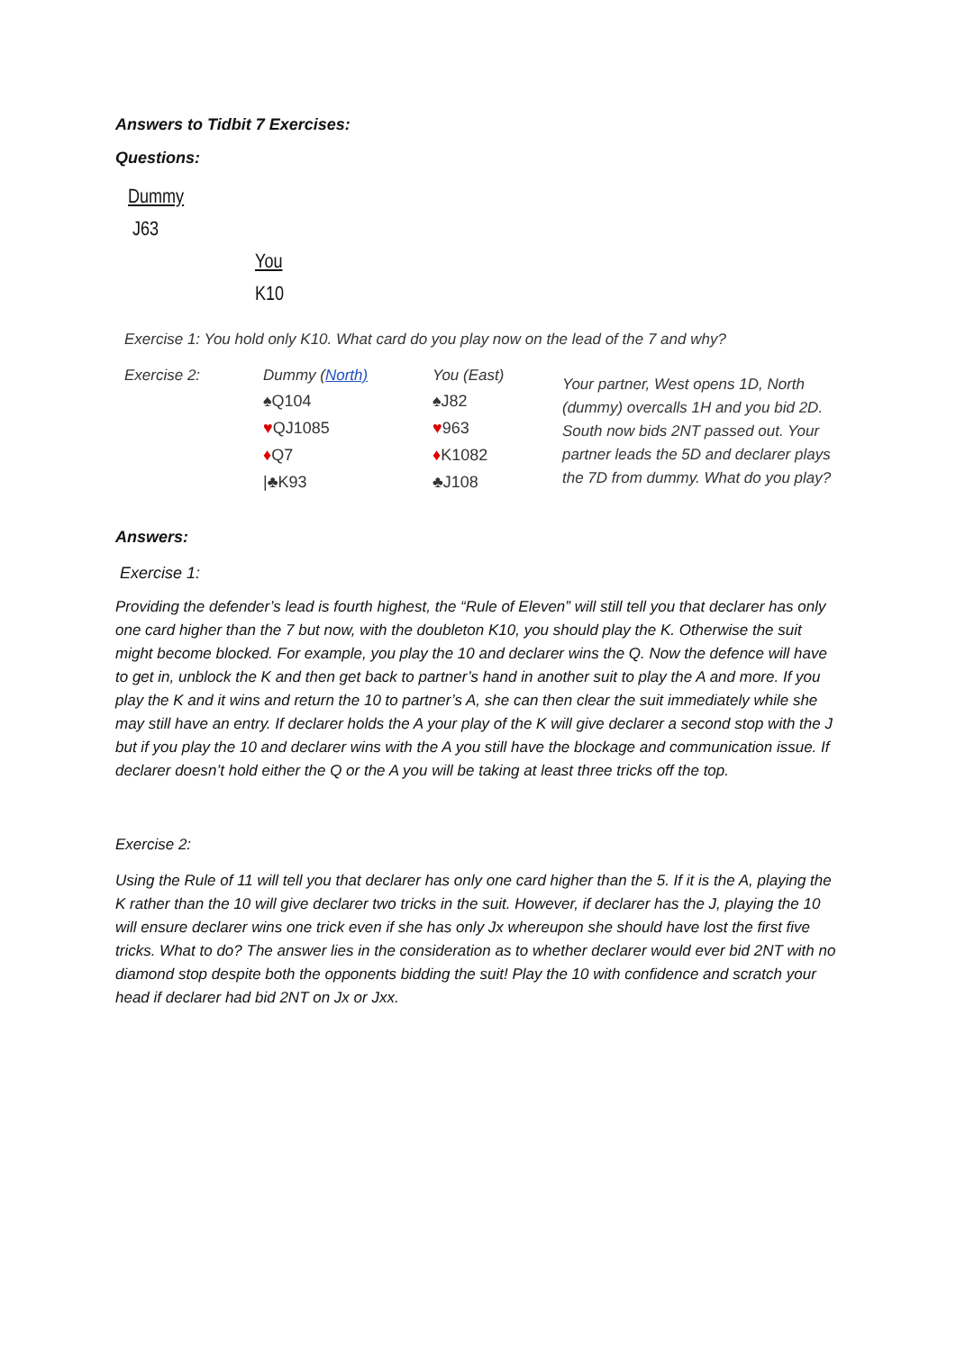Answers to Tidbit 7 Exercises:
Questions:
Dummy
J63
You
K10
Exercise 1: You hold only K10. What card do you play now on the lead of the 7 and why?
Exercise 2: Dummy (North)
♠Q104
♥QJ1085
♦Q7
|♣K93
You (East)
♠J82
♥963
♦K1082
♣J108
Your partner, West opens 1D, North (dummy) overcalls 1H and you bid 2D. South now bids 2NT passed out. Your partner leads the 5D and declarer plays the 7D from dummy. What do you play?
Answers:
Exercise 1:
Providing the defender’s lead is fourth highest, the “Rule of Eleven” will still tell you that declarer has only one card higher than the 7 but now, with the doubleton K10, you should play the K. Otherwise the suit might become blocked. For example, you play the 10 and declarer wins the Q. Now the defence will have to get in, unblock the K and then get back to partner’s hand in another suit to play the A and more. If you play the K and it wins and return the 10 to partner’s A, she can then clear the suit immediately while she may still have an entry. If declarer holds the A your play of the K will give declarer a second stop with the J but if you play the 10 and declarer wins with the A you still have the blockage and communication issue. If declarer doesn’t hold either the Q or the A you will be taking at least three tricks off the top.
Exercise 2:
Using the Rule of 11 will tell you that declarer has only one card higher than the 5. If it is the A, playing the K rather than the 10 will give declarer two tricks in the suit. However, if declarer has the J, playing the 10 will ensure declarer wins one trick even if she has only Jx whereupon she should have lost the first five tricks. What to do? The answer lies in the consideration as to whether declarer would ever bid 2NT with no diamond stop despite both the opponents bidding the suit! Play the 10 with confidence and scratch your head if declarer had bid 2NT on Jx or Jxx.